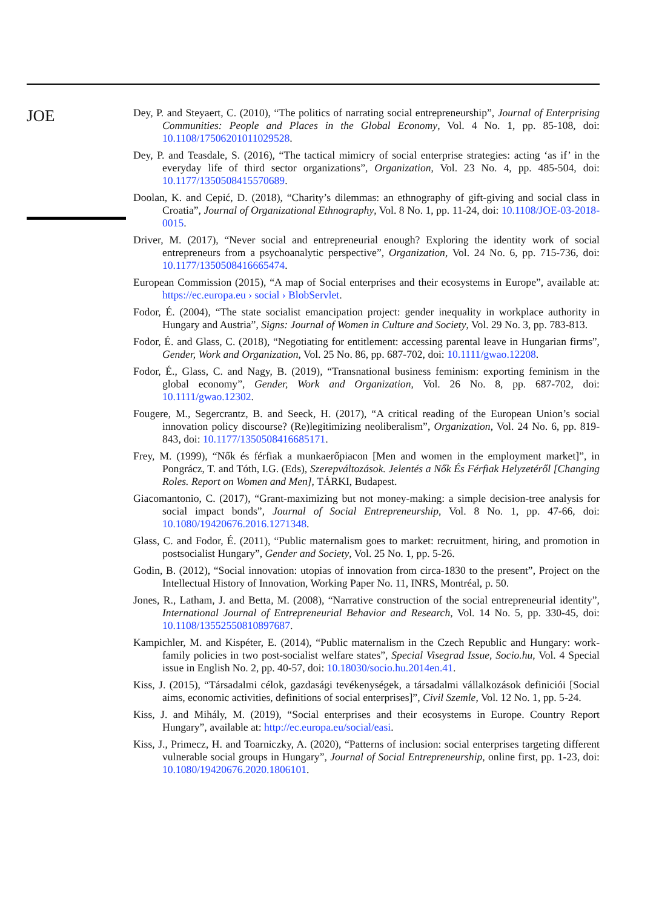JOE
Dey, P. and Steyaert, C. (2010), “The politics of narrating social entrepreneurship”, Journal of Enterprising Communities: People and Places in the Global Economy, Vol. 4 No. 1, pp. 85-108, doi: 10.1108/17506201011029528.
Dey, P. and Teasdale, S. (2016), “The tactical mimicry of social enterprise strategies: acting ‘as if’ in the everyday life of third sector organizations”, Organization, Vol. 23 No. 4, pp. 485-504, doi: 10.1177/1350508415570689.
Doolan, K. and Cepić, D. (2018), “Charity’s dilemmas: an ethnography of gift-giving and social class in Croatia”, Journal of Organizational Ethnography, Vol. 8 No. 1, pp. 11-24, doi: 10.1108/JOE-03-2018-0015.
Driver, M. (2017), “Never social and entrepreneurial enough? Exploring the identity work of social entrepreneurs from a psychoanalytic perspective”, Organization, Vol. 24 No. 6, pp. 715-736, doi: 10.1177/1350508416665474.
European Commission (2015), “A map of Social enterprises and their ecosystems in Europe”, available at: https://ec.europa.eu › social › BlobServlet.
Fodor, É. (2004), “The state socialist emancipation project: gender inequality in workplace authority in Hungary and Austria”, Signs: Journal of Women in Culture and Society, Vol. 29 No. 3, pp. 783-813.
Fodor, É. and Glass, C. (2018), “Negotiating for entitlement: accessing parental leave in Hungarian firms”, Gender, Work and Organization, Vol. 25 No. 86, pp. 687-702, doi: 10.1111/gwao.12208.
Fodor, É., Glass, C. and Nagy, B. (2019), “Transnational business feminism: exporting feminism in the global economy”, Gender, Work and Organization, Vol. 26 No. 8, pp. 687-702, doi: 10.1111/gwao.12302.
Fougere, M., Segercrantz, B. and Seeck, H. (2017), “A critical reading of the European Union’s social innovation policy discourse? (Re)legitimizing neoliberalism”, Organization, Vol. 24 No. 6, pp. 819-843, doi: 10.1177/1350508416685171.
Frey, M. (1999), “Nők és férfiak a munkaerőpiacon [Men and women in the employment market]”, in Pongrácz, T. and Tóth, I.G. (Eds), Szerepváltozások. Jelentés a Nők És Férfiak Helyzetéről [Changing Roles. Report on Women and Men], TÁRKI, Budapest.
Giacomantonio, C. (2017), “Grant-maximizing but not money-making: a simple decision-tree analysis for social impact bonds”, Journal of Social Entrepreneurship, Vol. 8 No. 1, pp. 47-66, doi: 10.1080/19420676.2016.1271348.
Glass, C. and Fodor, É. (2011), “Public maternalism goes to market: recruitment, hiring, and promotion in postsocialist Hungary”, Gender and Society, Vol. 25 No. 1, pp. 5-26.
Godin, B. (2012), “Social innovation: utopias of innovation from circa-1830 to the present”, Project on the Intellectual History of Innovation, Working Paper No. 11, INRS, Montréal, p. 50.
Jones, R., Latham, J. and Betta, M. (2008), “Narrative construction of the social entrepreneurial identity”, International Journal of Entrepreneurial Behavior and Research, Vol. 14 No. 5, pp. 330-45, doi: 10.1108/13552550810897687.
Kampichler, M. and Kispéter, E. (2014), “Public maternalism in the Czech Republic and Hungary: work-family policies in two post-socialist welfare states”, Special Visegrad Issue, Socio.hu, Vol. 4 Special issue in English No. 2, pp. 40-57, doi: 10.18030/socio.hu.2014en.41.
Kiss, J. (2015), “Társadalmi célok, gazdasági tevékenységek, a társadalmi vállalkozások definiciói [Social aims, economic activities, definitions of social enterprises]”, Civil Szemle, Vol. 12 No. 1, pp. 5-24.
Kiss, J. and Mihály, M. (2019), “Social enterprises and their ecosystems in Europe. Country Report Hungary”, available at: http://ec.europa.eu/social/easi.
Kiss, J., Primecz, H. and Toarniczky, A. (2020), “Patterns of inclusion: social enterprises targeting different vulnerable social groups in Hungary”, Journal of Social Entrepreneurship, online first, pp. 1-23, doi: 10.1080/19420676.2020.1806101.